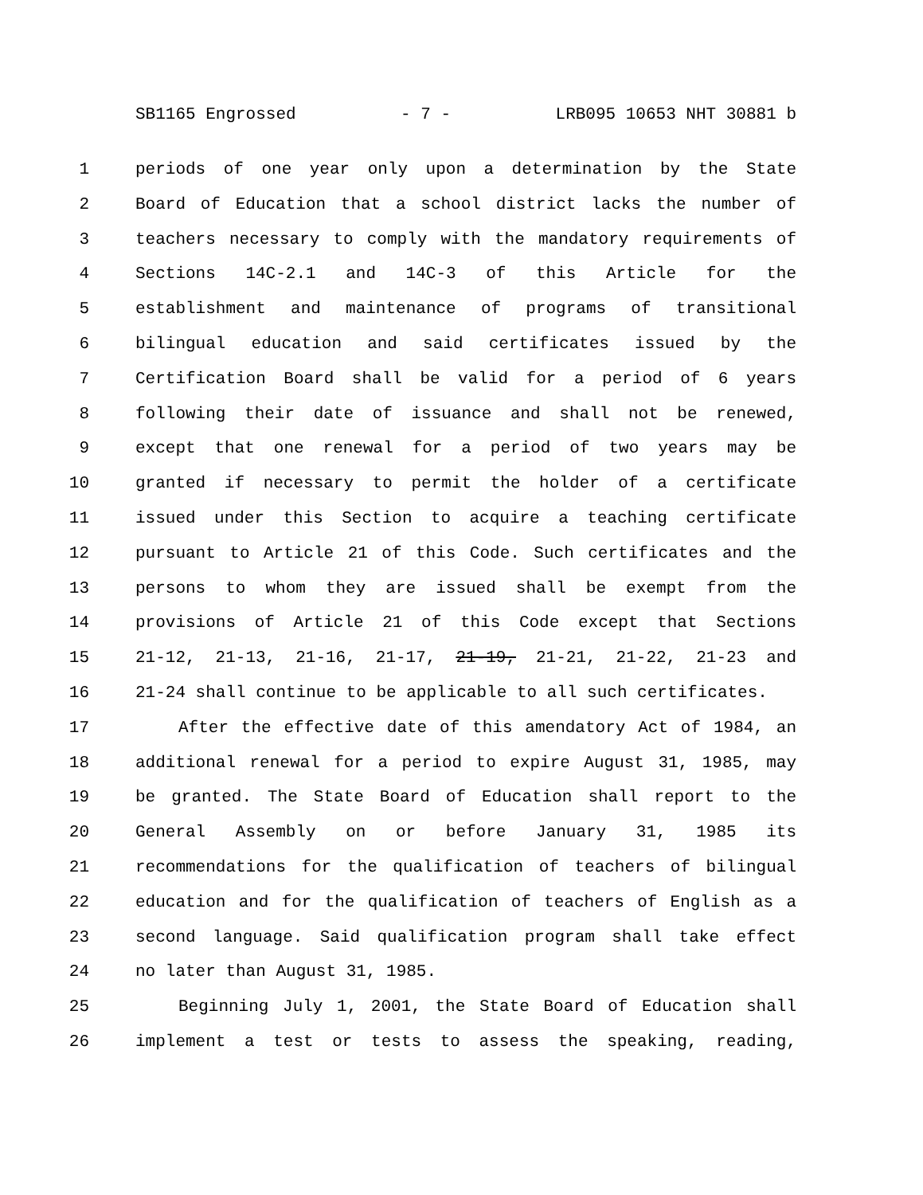SB1165 Engrossed - 7 - LRB095 10653 NHT 30881 b
1 periods of one year only upon a determination by the State
2 Board of Education that a school district lacks the number of
3 teachers necessary to comply with the mandatory requirements of
4 Sections 14C-2.1 and 14C-3 of this Article for the
5 establishment and maintenance of programs of transitional
6 bilingual education and said certificates issued by the
7 Certification Board shall be valid for a period of 6 years
8 following their date of issuance and shall not be renewed,
9 except that one renewal for a period of two years may be
10 granted if necessary to permit the holder of a certificate
11 issued under this Section to acquire a teaching certificate
12 pursuant to Article 21 of this Code. Such certificates and the
13 persons to whom they are issued shall be exempt from the
14 provisions of Article 21 of this Code except that Sections
15 21-12, 21-13, 21-16, 21-17, 21-19, 21-21, 21-22, 21-23 and
16 21-24 shall continue to be applicable to all such certificates.
17 After the effective date of this amendatory Act of 1984, an
18 additional renewal for a period to expire August 31, 1985, may
19 be granted. The State Board of Education shall report to the
20 General Assembly on or before January 31, 1985 its
21 recommendations for the qualification of teachers of bilingual
22 education and for the qualification of teachers of English as a
23 second language. Said qualification program shall take effect
24 no later than August 31, 1985.
25 Beginning July 1, 2001, the State Board of Education shall
26 implement a test or tests to assess the speaking, reading,